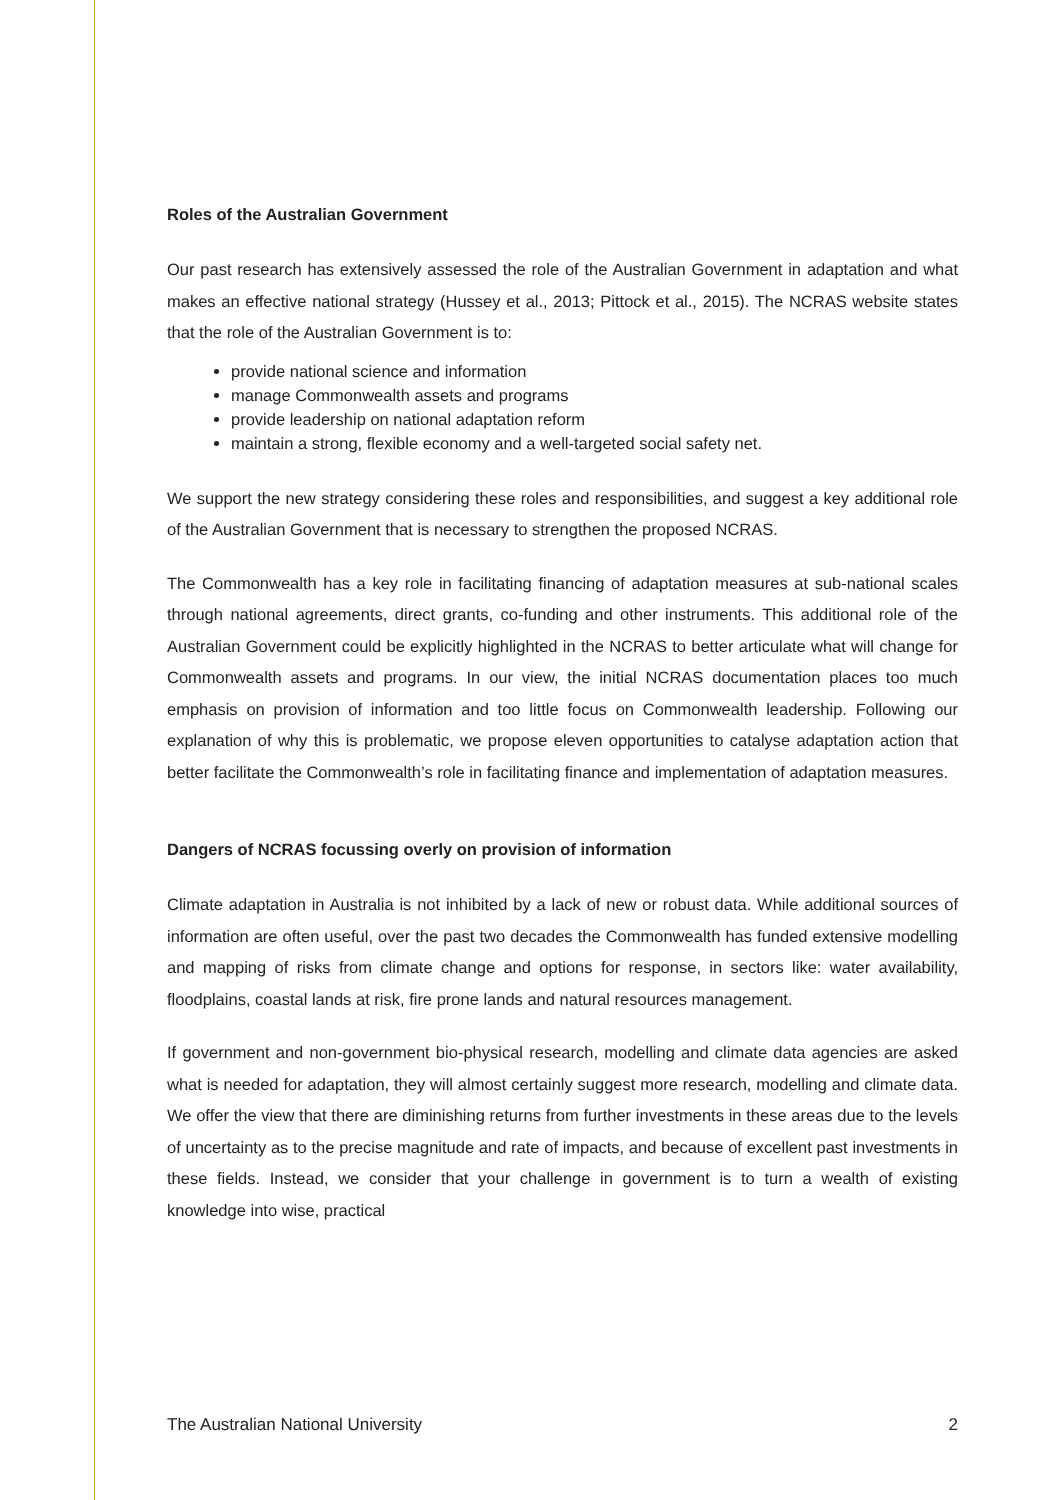Roles of the Australian Government
Our past research has extensively assessed the role of the Australian Government in adaptation and what makes an effective national strategy (Hussey et al., 2013; Pittock et al., 2015). The NCRAS website states that the role of the Australian Government is to:
provide national science and information
manage Commonwealth assets and programs
provide leadership on national adaptation reform
maintain a strong, flexible economy and a well-targeted social safety net.
We support the new strategy considering these roles and responsibilities, and suggest a key additional role of the Australian Government that is necessary to strengthen the proposed NCRAS.
The Commonwealth has a key role in facilitating financing of adaptation measures at sub-national scales through national agreements, direct grants, co-funding and other instruments. This additional role of the Australian Government could be explicitly highlighted in the NCRAS to better articulate what will change for Commonwealth assets and programs. In our view, the initial NCRAS documentation places too much emphasis on provision of information and too little focus on Commonwealth leadership. Following our explanation of why this is problematic, we propose eleven opportunities to catalyse adaptation action that better facilitate the Commonwealth’s role in facilitating finance and implementation of adaptation measures.
Dangers of NCRAS focussing overly on provision of information
Climate adaptation in Australia is not inhibited by a lack of new or robust data. While additional sources of information are often useful, over the past two decades the Commonwealth has funded extensive modelling and mapping of risks from climate change and options for response, in sectors like: water availability, floodplains, coastal lands at risk, fire prone lands and natural resources management.
If government and non-government bio-physical research, modelling and climate data agencies are asked what is needed for adaptation, they will almost certainly suggest more research, modelling and climate data. We offer the view that there are diminishing returns from further investments in these areas due to the levels of uncertainty as to the precise magnitude and rate of impacts, and because of excellent past investments in these fields. Instead, we consider that your challenge in government is to turn a wealth of existing knowledge into wise, practical
The Australian National University 2